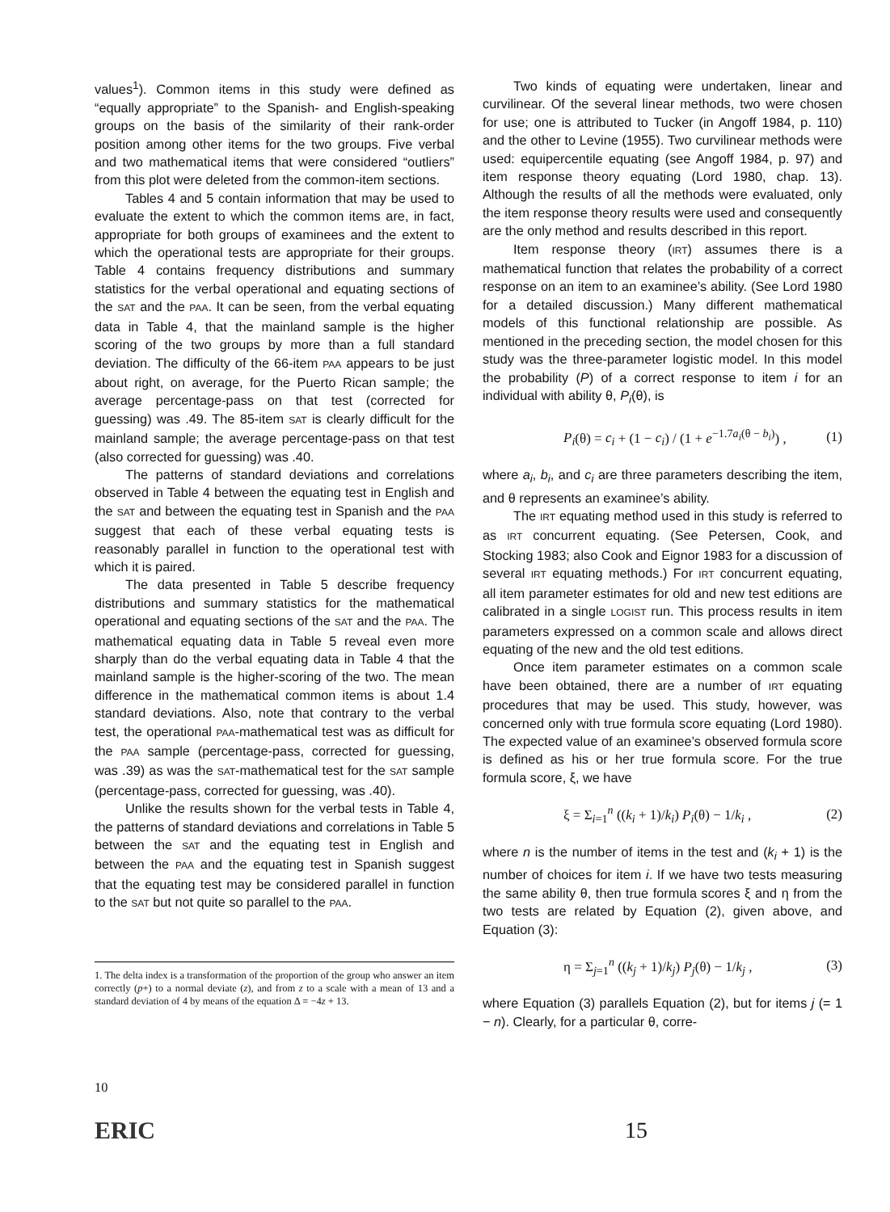values<sup>1</sup>). Common items in this study were defined as “equally appropriate” to the Spanish- and English-speaking groups on the basis of the similarity of their rank-order position among other items for the two groups. Five verbal and two mathematical items that were considered “outliers” from this plot were deleted from the common-item sections.
Tables 4 and 5 contain information that may be used to evaluate the extent to which the common items are, in fact, appropriate for both groups of examinees and the extent to which the operational tests are appropriate for their groups. Table 4 contains frequency distributions and summary statistics for the verbal operational and equating sections of the SAT and the PAA. It can be seen, from the verbal equating data in Table 4, that the mainland sample is the higher scoring of the two groups by more than a full standard deviation. The difficulty of the 66-item PAA appears to be just about right, on average, for the Puerto Rican sample; the average percentage-pass on that test (corrected for guessing) was .49. The 85-item SAT is clearly difficult for the mainland sample; the average percentage-pass on that test (also corrected for guessing) was .40.
The patterns of standard deviations and correlations observed in Table 4 between the equating test in English and the SAT and between the equating test in Spanish and the PAA suggest that each of these verbal equating tests is reasonably parallel in function to the operational test with which it is paired.
The data presented in Table 5 describe frequency distributions and summary statistics for the mathematical operational and equating sections of the SAT and the PAA. The mathematical equating data in Table 5 reveal even more sharply than do the verbal equating data in Table 4 that the mainland sample is the higher-scoring of the two. The mean difference in the mathematical common items is about 1.4 standard deviations. Also, note that contrary to the verbal test, the operational PAA-mathematical test was as difficult for the PAA sample (percentage-pass, corrected for guessing, was .39) as was the SAT-mathematical test for the SAT sample (percentage-pass, corrected for guessing, was .40).
Unlike the results shown for the verbal tests in Table 4, the patterns of standard deviations and correlations in Table 5 between the SAT and the equating test in English and between the PAA and the equating test in Spanish suggest that the equating test may be considered parallel in function to the SAT but not quite so parallel to the PAA.
1. The delta index is a transformation of the proportion of the group who answer an item correctly (p+) to a normal deviate (z), and from z to a scale with a mean of 13 and a standard deviation of 4 by means of the equation Δ = −4z + 13.
Two kinds of equating were undertaken, linear and curvilinear. Of the several linear methods, two were chosen for use; one is attributed to Tucker (in Angoff 1984, p. 110) and the other to Levine (1955). Two curvilinear methods were used: equipercentile equating (see Angoff 1984, p. 97) and item response theory equating (Lord 1980, chap. 13). Although the results of all the methods were evaluated, only the item response theory results were used and consequently are the only method and results described in this report.
Item response theory (IRT) assumes there is a mathematical function that relates the probability of a correct response on an item to an examinee’s ability. (See Lord 1980 for a detailed discussion.) Many different mathematical models of this functional relationship are possible. As mentioned in the preceding section, the model chosen for this study was the three-parameter logistic model. In this model the probability (P) of a correct response to item i for an individual with ability θ, P<sub>i</sub>(θ), is
P<sub>i</sub>(θ) = c<sub>i</sub> + (1 − c<sub>i</sub>) / (1 + e<sup>−1.7a<sub>i</sub>(θ − b<sub>i</sub>)</sup>) , (1)
where a<sub>i</sub>, b<sub>i</sub>, and c<sub>i</sub> are three parameters describing the item, and θ represents an examinee’s ability.
The IRT equating method used in this study is referred to as IRT concurrent equating. (See Petersen, Cook, and Stocking 1983; also Cook and Eignor 1983 for a discussion of several IRT equating methods.) For IRT concurrent equating, all item parameter estimates for old and new test editions are calibrated in a single LOGIST run. This process results in item parameters expressed on a common scale and allows direct equating of the new and the old test editions.
Once item parameter estimates on a common scale have been obtained, there are a number of IRT equating procedures that may be used. This study, however, was concerned only with true formula score equating (Lord 1980). The expected value of an examinee’s observed formula score is defined as his or her true formula score. For the true formula score, ξ, we have
ξ = Σ<sub>i=1</sub><sup>n</sup> ((k<sub>i</sub> + 1)/k<sub>i</sub>) P<sub>i</sub>(θ) − 1/k<sub>i</sub> , (2)
where n is the number of items in the test and (k<sub>i</sub> + 1) is the number of choices for item i. If we have two tests measuring the same ability θ, then true formula scores ξ and η from the two tests are related by Equation (2), given above, and Equation (3):
η = Σ<sub>j=1</sub><sup>n</sup> ((k<sub>j</sub> + 1)/k<sub>j</sub>) P<sub>j</sub>(θ) − 1/k<sub>j</sub> , (3)
where Equation (3) parallels Equation (2), but for items j (= 1 − n). Clearly, for a particular θ, corre-
10
ERIC 15